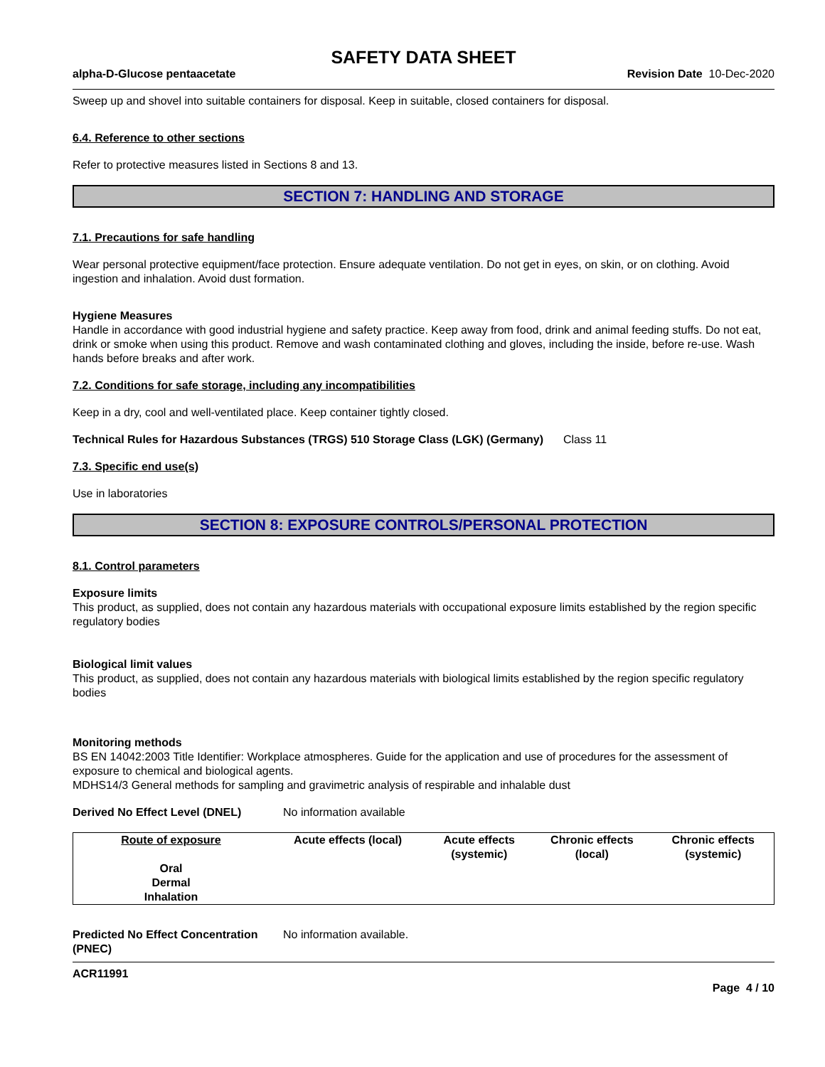SAFETY DATA SHEET
alpha-D-Glucose pentaacetate Revision Date 10-Dec-2020
Sweep up and shovel into suitable containers for disposal. Keep in suitable, closed containers for disposal.
6.4. Reference to other sections
Refer to protective measures listed in Sections 8 and 13.
SECTION 7: HANDLING AND STORAGE
7.1. Precautions for safe handling
Wear personal protective equipment/face protection. Ensure adequate ventilation. Do not get in eyes, on skin, or on clothing. Avoid ingestion and inhalation. Avoid dust formation.
Hygiene Measures
Handle in accordance with good industrial hygiene and safety practice. Keep away from food, drink and animal feeding stuffs. Do not eat, drink or smoke when using this product. Remove and wash contaminated clothing and gloves, including the inside, before re-use. Wash hands before breaks and after work.
7.2. Conditions for safe storage, including any incompatibilities
Keep in a dry, cool and well-ventilated place. Keep container tightly closed.
Technical Rules for Hazardous Substances (TRGS) 510 Storage Class (LGK) (Germany)
Class 11
7.3. Specific end use(s)
Use in laboratories
SECTION 8: EXPOSURE CONTROLS/PERSONAL PROTECTION
8.1. Control parameters
Exposure limits
This product, as supplied, does not contain any hazardous materials with occupational exposure limits established by the region specific regulatory bodies
Biological limit values
This product, as supplied, does not contain any hazardous materials with biological limits established by the region specific regulatory bodies
Monitoring methods
BS EN 14042:2003 Title Identifier: Workplace atmospheres. Guide for the application and use of procedures for the assessment of exposure to chemical and biological agents.
MDHS14/3 General methods for sampling and gravimetric analysis of respirable and inhalable dust
Derived No Effect Level (DNEL) No information available
| Route of exposure | Acute effects (local) | Acute effects (systemic) | Chronic effects (local) | Chronic effects (systemic) |
| --- | --- | --- | --- | --- |
| Oral | | | | |
| Dermal | | | | |
| Inhalation | | | | |
Predicted No Effect Concentration (PNEC)
No information available.
ACR11991
Page 4 / 10